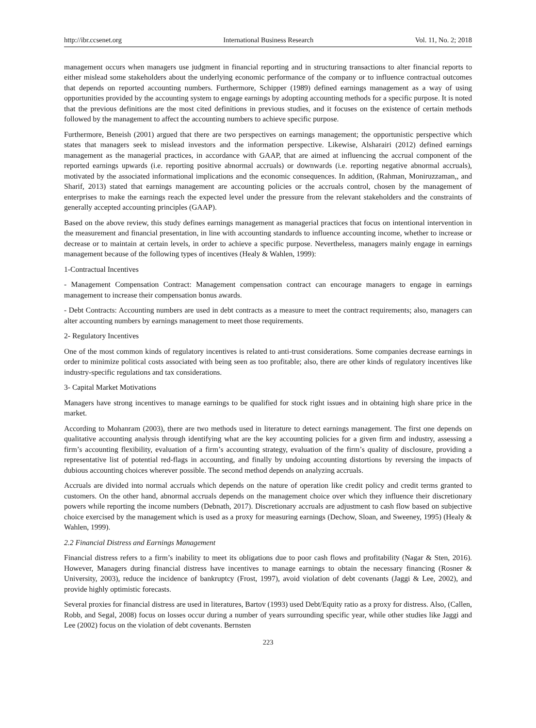http://ibr.ccsenet.org International Business Research Vol. 11, No. 2; 2018
management occurs when managers use judgment in financial reporting and in structuring transactions to alter financial reports to either mislead some stakeholders about the underlying economic performance of the company or to influence contractual outcomes that depends on reported accounting numbers. Furthermore, Schipper (1989) defined earnings management as a way of using opportunities provided by the accounting system to engage earnings by adopting accounting methods for a specific purpose. It is noted that the previous definitions are the most cited definitions in previous studies, and it focuses on the existence of certain methods followed by the management to affect the accounting numbers to achieve specific purpose.
Furthermore, Beneish (2001) argued that there are two perspectives on earnings management; the opportunistic perspective which states that managers seek to mislead investors and the information perspective. Likewise, Alsharairi (2012) defined earnings management as the managerial practices, in accordance with GAAP, that are aimed at influencing the accrual component of the reported earnings upwards (i.e. reporting positive abnormal accruals) or downwards (i.e. reporting negative abnormal accruals), motivated by the associated informational implications and the economic consequences. In addition, (Rahman, Moniruzzaman,, and Sharif, 2013) stated that earnings management are accounting policies or the accruals control, chosen by the management of enterprises to make the earnings reach the expected level under the pressure from the relevant stakeholders and the constraints of generally accepted accounting principles (GAAP).
Based on the above review, this study defines earnings management as managerial practices that focus on intentional intervention in the measurement and financial presentation, in line with accounting standards to influence accounting income, whether to increase or decrease or to maintain at certain levels, in order to achieve a specific purpose. Nevertheless, managers mainly engage in earnings management because of the following types of incentives (Healy & Wahlen, 1999):
1-Contractual Incentives
- Management Compensation Contract: Management compensation contract can encourage managers to engage in earnings management to increase their compensation bonus awards.
- Debt Contracts: Accounting numbers are used in debt contracts as a measure to meet the contract requirements; also, managers can alter accounting numbers by earnings management to meet those requirements.
2- Regulatory Incentives
One of the most common kinds of regulatory incentives is related to anti-trust considerations. Some companies decrease earnings in order to minimize political costs associated with being seen as too profitable; also, there are other kinds of regulatory incentives like industry-specific regulations and tax considerations.
3- Capital Market Motivations
Managers have strong incentives to manage earnings to be qualified for stock right issues and in obtaining high share price in the market.
According to Mohanram (2003), there are two methods used in literature to detect earnings management. The first one depends on qualitative accounting analysis through identifying what are the key accounting policies for a given firm and industry, assessing a firm’s accounting flexibility, evaluation of a firm’s accounting strategy, evaluation of the firm’s quality of disclosure, providing a representative list of potential red-flags in accounting, and finally by undoing accounting distortions by reversing the impacts of dubious accounting choices wherever possible. The second method depends on analyzing accruals.
Accruals are divided into normal accruals which depends on the nature of operation like credit policy and credit terms granted to customers. On the other hand, abnormal accruals depends on the management choice over which they influence their discretionary powers while reporting the income numbers (Debnath, 2017). Discretionary accruals are adjustment to cash flow based on subjective choice exercised by the management which is used as a proxy for measuring earnings (Dechow, Sloan, and Sweeney, 1995) (Healy & Wahlen, 1999).
2.2 Financial Distress and Earnings Management
Financial distress refers to a firm’s inability to meet its obligations due to poor cash flows and profitability (Nagar & Sten, 2016). However, Managers during financial distress have incentives to manage earnings to obtain the necessary financing (Rosner & University, 2003), reduce the incidence of bankruptcy (Frost, 1997), avoid violation of debt covenants (Jaggi & Lee, 2002), and provide highly optimistic forecasts.
Several proxies for financial distress are used in literatures, Bartov (1993) used Debt/Equity ratio as a proxy for distress. Also, (Callen, Robb, and Segal, 2008) focus on losses occur during a number of years surrounding specific year, while other studies like Jaggi and Lee (2002) focus on the violation of debt covenants. Bernsten
223